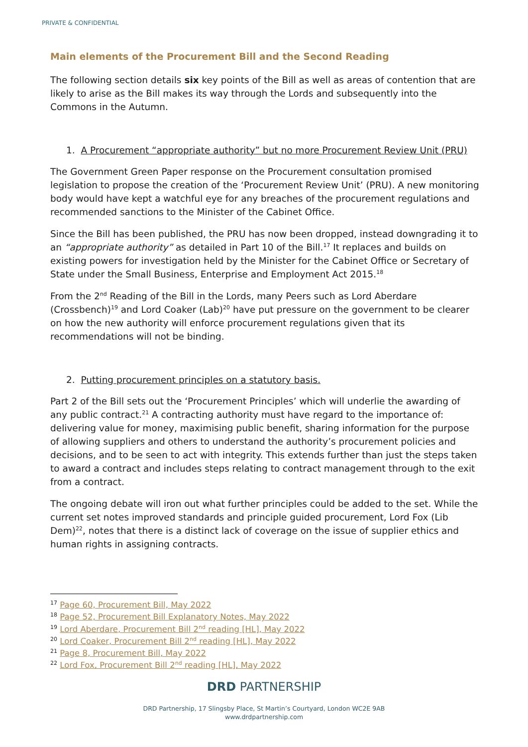PRIVATE & CONFIDENTIAL
Main elements of the Procurement Bill and the Second Reading
The following section details six key points of the Bill as well as areas of contention that are likely to arise as the Bill makes its way through the Lords and subsequently into the Commons in the Autumn.
1. A Procurement “appropriate authority” but no more Procurement Review Unit (PRU)
The Government Green Paper response on the Procurement consultation promised legislation to propose the creation of the ‘Procurement Review Unit’ (PRU). A new monitoring body would have kept a watchful eye for any breaches of the procurement regulations and recommended sanctions to the Minister of the Cabinet Office.
Since the Bill has been published, the PRU has now been dropped, instead downgrading it to an “appropriate authority” as detailed in Part 10 of the Bill.<sup>17</sup> It replaces and builds on existing powers for investigation held by the Minister for the Cabinet Office or Secretary of State under the Small Business, Enterprise and Employment Act 2015.<sup>18</sup>
From the 2<sup>nd</sup> Reading of the Bill in the Lords, many Peers such as Lord Aberdare (Crossbench)<sup>19</sup> and Lord Coaker (Lab)<sup>20</sup> have put pressure on the government to be clearer on how the new authority will enforce procurement regulations given that its recommendations will not be binding.
2. Putting procurement principles on a statutory basis.
Part 2 of the Bill sets out the ‘Procurement Principles’ which will underlie the awarding of any public contract.<sup>21</sup> A contracting authority must have regard to the importance of: delivering value for money, maximising public benefit, sharing information for the purpose of allowing suppliers and others to understand the authority’s procurement policies and decisions, and to be seen to act with integrity. This extends further than just the steps taken to award a contract and includes steps relating to contract management through to the exit from a contract.
The ongoing debate will iron out what further principles could be added to the set. While the current set notes improved standards and principle guided procurement, Lord Fox (Lib Dem)<sup>22</sup>, notes that there is a distinct lack of coverage on the issue of supplier ethics and human rights in assigning contracts.
<sup>17</sup> Page 60, Procurement Bill, May 2022
<sup>18</sup> Page 52, Procurement Bill Explanatory Notes, May 2022
<sup>19</sup> Lord Aberdare, Procurement Bill 2<sup>nd</sup> reading [HL], May 2022
<sup>20</sup> Lord Coaker, Procurement Bill 2<sup>nd</sup> reading [HL], May 2022
<sup>21</sup> Page 8, Procurement Bill, May 2022
<sup>22</sup> Lord Fox, Procurement Bill 2<sup>nd</sup> reading [HL], May 2022
DRD PARTNERSHIP
DRD Partnership, 17 Slingsby Place, St Martin’s Courtyard, London WC2E 9AB
www.drdpartnership.com